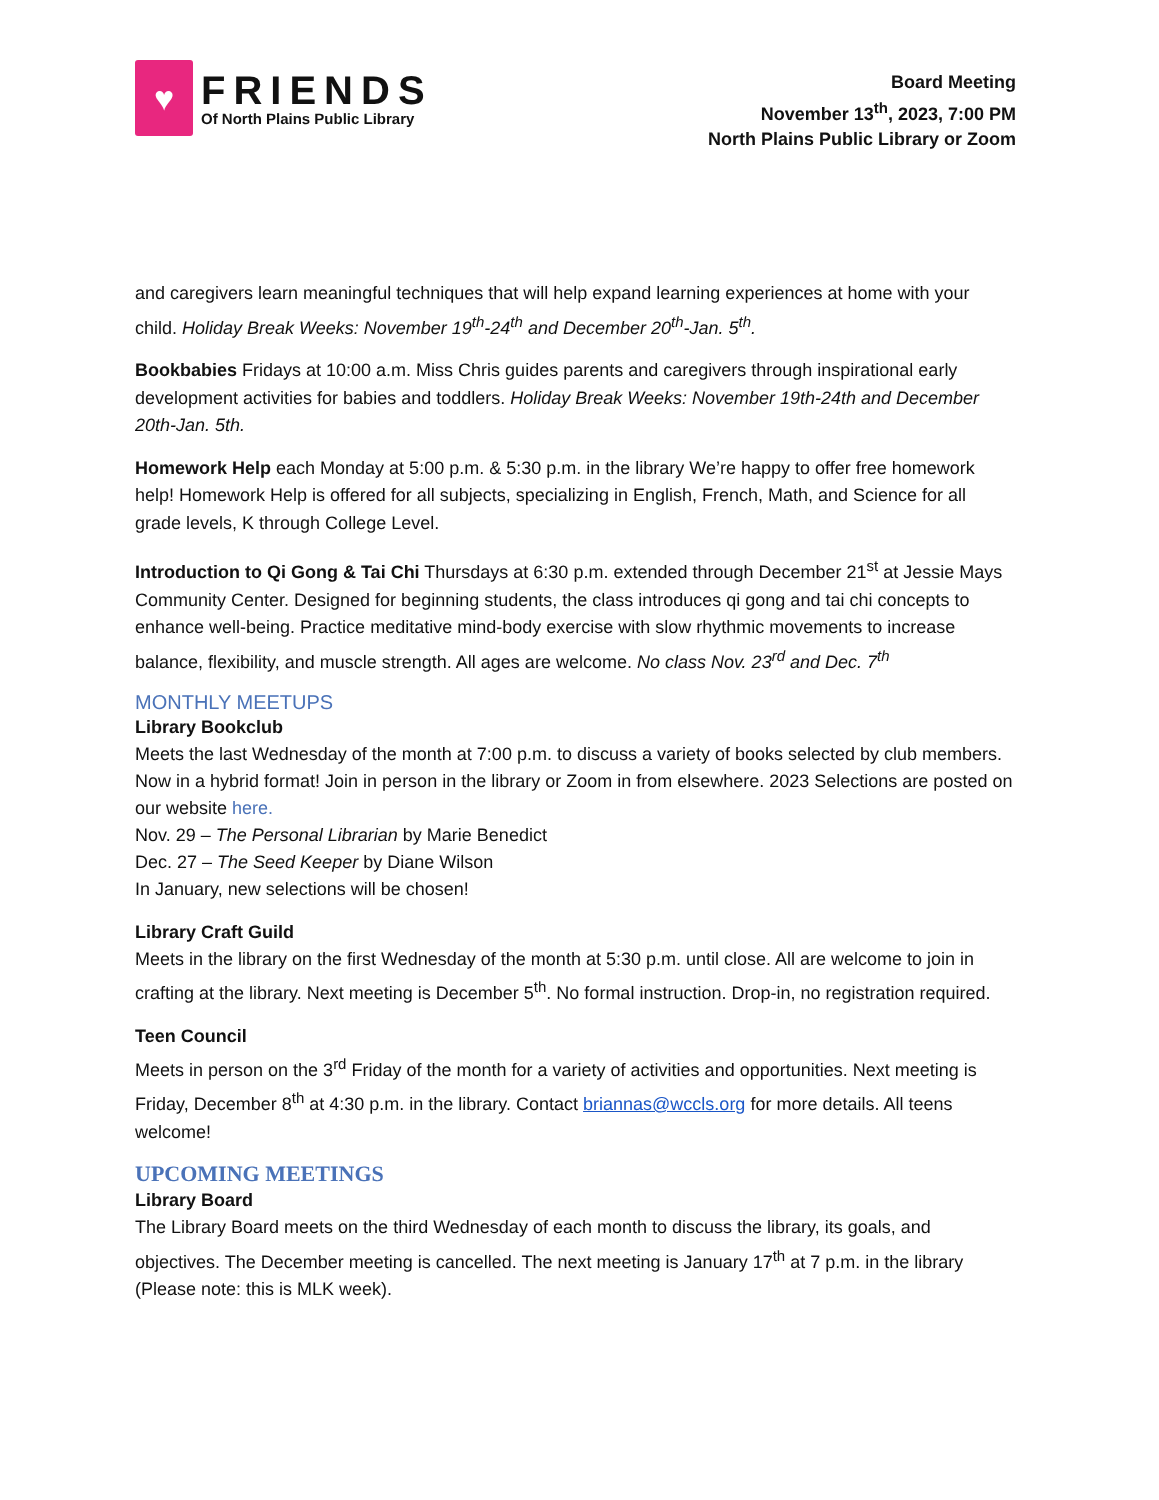♥
FRIENDS
Of North Plains Public Library
Board Meeting
November 13<sup>th</sup>, 2023, 7:00 PM
North Plains Public Library or Zoom
and caregivers learn meaningful techniques that will help expand learning experiences at home with your child. Holiday Break Weeks: November 19<sup>th</sup>-24<sup>th</sup> and December 20<sup>th</sup>-Jan. 5<sup>th</sup>.
Bookbabies Fridays at 10:00 a.m. Miss Chris guides parents and caregivers through inspirational early development activities for babies and toddlers. Holiday Break Weeks: November 19th-24th and December 20th-Jan. 5th.
Homework Help each Monday at 5:00 p.m. & 5:30 p.m. in the library We’re happy to offer free homework help! Homework Help is offered for all subjects, specializing in English, French, Math, and Science for all grade levels, K through College Level.
Introduction to Qi Gong & Tai Chi Thursdays at 6:30 p.m. extended through December 21<sup>st</sup> at Jessie Mays Community Center. Designed for beginning students, the class introduces qi gong and tai chi concepts to enhance well-being. Practice meditative mind-body exercise with slow rhythmic movements to increase balance, flexibility, and muscle strength. All ages are welcome. No class Nov. 23<sup>rd</sup> and Dec. 7<sup>th</sup>
MONTHLY MEETUPS
Library Bookclub
Meets the last Wednesday of the month at 7:00 p.m. to discuss a variety of books selected by club members. Now in a hybrid format! Join in person in the library or Zoom in from elsewhere. 2023 Selections are posted on our website here.
Nov. 29 – The Personal Librarian by Marie Benedict
Dec. 27 – The Seed Keeper by Diane Wilson
In January, new selections will be chosen!
Library Craft Guild
Meets in the library on the first Wednesday of the month at 5:30 p.m. until close. All are welcome to join in crafting at the library. Next meeting is December 5<sup>th</sup>. No formal instruction. Drop-in, no registration required.
Teen Council
Meets in person on the 3<sup>rd</sup> Friday of the month for a variety of activities and opportunities. Next meeting is Friday, December 8<sup>th</sup> at 4:30 p.m. in the library. Contact briannas@wccls.org for more details. All teens welcome!
UPCOMING MEETINGS
Library Board
The Library Board meets on the third Wednesday of each month to discuss the library, its goals, and objectives. The December meeting is cancelled. The next meeting is January 17<sup>th</sup> at 7 p.m. in the library (Please note: this is MLK week).